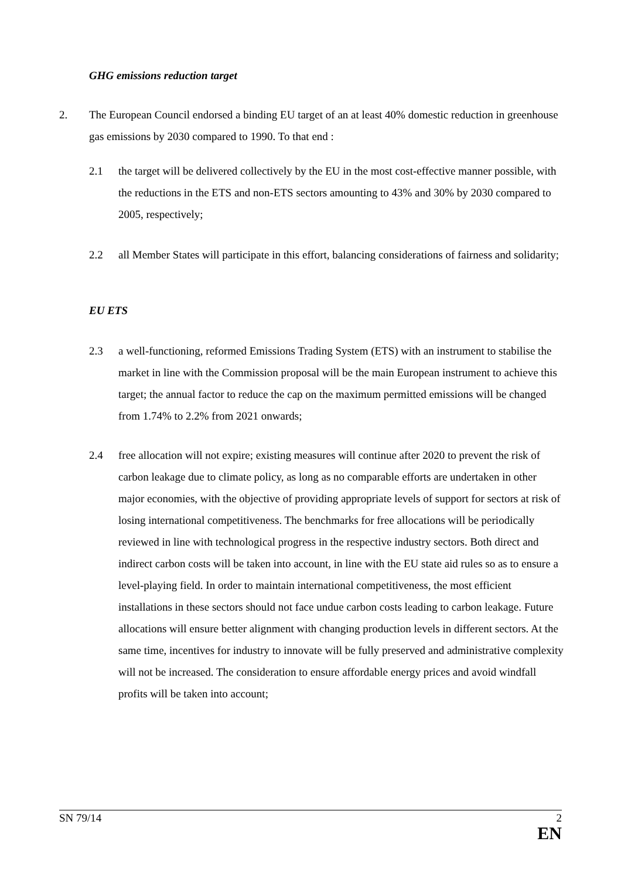GHG emissions reduction target
2. The European Council endorsed a binding EU target of an at least 40% domestic reduction in greenhouse gas emissions by 2030 compared to 1990. To that end :
2.1 the target will be delivered collectively by the EU in the most cost-effective manner possible, with the reductions in the ETS and non-ETS sectors amounting to 43% and 30% by 2030 compared to 2005, respectively;
2.2 all Member States will participate in this effort, balancing considerations of fairness and solidarity;
EU ETS
2.3 a well-functioning, reformed Emissions Trading System (ETS) with an instrument to stabilise the market in line with the Commission proposal will be the main European instrument to achieve this target; the annual factor to reduce the cap on the maximum permitted emissions will be changed from 1.74% to 2.2% from 2021 onwards;
2.4 free allocation will not expire; existing measures will continue after 2020 to prevent the risk of carbon leakage due to climate policy, as long as no comparable efforts are undertaken in other major economies, with the objective of providing appropriate levels of support for sectors at risk of losing international competitiveness. The benchmarks for free allocations will be periodically reviewed in line with technological progress in the respective industry sectors. Both direct and indirect carbon costs will be taken into account, in line with the EU state aid rules so as to ensure a level-playing field. In order to maintain international competitiveness, the most efficient installations in these sectors should not face undue carbon costs leading to carbon leakage. Future allocations will ensure better alignment with changing production levels in different sectors. At the same time, incentives for industry to innovate will be fully preserved and administrative complexity will not be increased. The consideration to ensure affordable energy prices and avoid windfall profits will be taken into account;
SN 79/14 2
EN